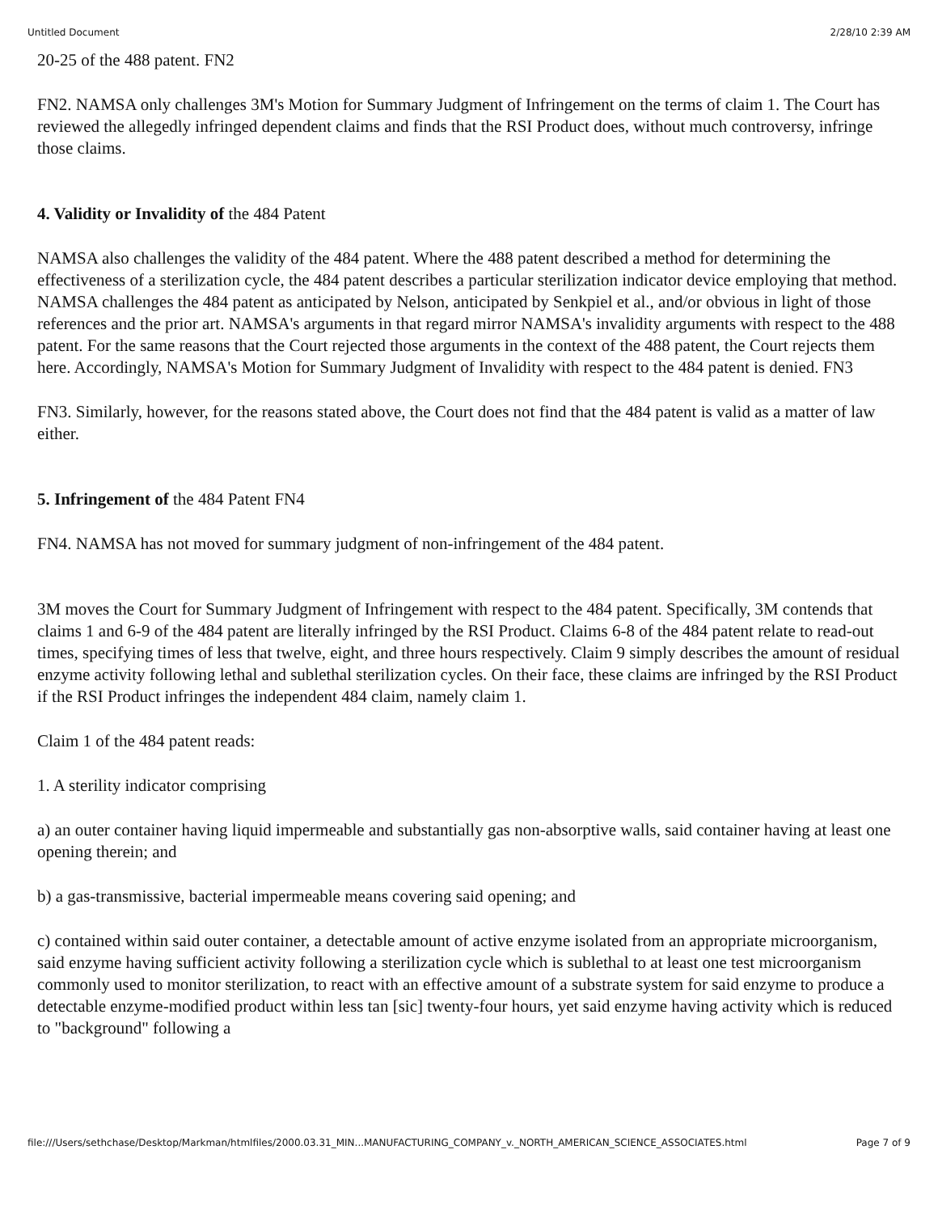Untitled Document 2/28/10 2:39 AM
20-25 of the 488 patent. FN2
FN2. NAMSA only challenges 3M's Motion for Summary Judgment of Infringement on the terms of claim 1. The Court has reviewed the allegedly infringed dependent claims and finds that the RSI Product does, without much controversy, infringe those claims.
4. Validity or Invalidity of the 484 Patent
NAMSA also challenges the validity of the 484 patent. Where the 488 patent described a method for determining the effectiveness of a sterilization cycle, the 484 patent describes a particular sterilization indicator device employing that method. NAMSA challenges the 484 patent as anticipated by Nelson, anticipated by Senkpiel et al., and/or obvious in light of those references and the prior art. NAMSA's arguments in that regard mirror NAMSA's invalidity arguments with respect to the 488 patent. For the same reasons that the Court rejected those arguments in the context of the 488 patent, the Court rejects them here. Accordingly, NAMSA's Motion for Summary Judgment of Invalidity with respect to the 484 patent is denied. FN3
FN3. Similarly, however, for the reasons stated above, the Court does not find that the 484 patent is valid as a matter of law either.
5. Infringement of the 484 Patent FN4
FN4. NAMSA has not moved for summary judgment of non-infringement of the 484 patent.
3M moves the Court for Summary Judgment of Infringement with respect to the 484 patent. Specifically, 3M contends that claims 1 and 6-9 of the 484 patent are literally infringed by the RSI Product. Claims 6-8 of the 484 patent relate to read-out times, specifying times of less that twelve, eight, and three hours respectively. Claim 9 simply describes the amount of residual enzyme activity following lethal and sublethal sterilization cycles. On their face, these claims are infringed by the RSI Product if the RSI Product infringes the independent 484 claim, namely claim 1.
Claim 1 of the 484 patent reads:
1. A sterility indicator comprising
a) an outer container having liquid impermeable and substantially gas non-absorptive walls, said container having at least one opening therein; and
b) a gas-transmissive, bacterial impermeable means covering said opening; and
c) contained within said outer container, a detectable amount of active enzyme isolated from an appropriate microorganism, said enzyme having sufficient activity following a sterilization cycle which is sublethal to at least one test microorganism commonly used to monitor sterilization, to react with an effective amount of a substrate system for said enzyme to produce a detectable enzyme-modified product within less tan [sic] twenty-four hours, yet said enzyme having activity which is reduced to "background" following a
file:///Users/sethchase/Desktop/Markman/htmlfiles/2000.03.31_MIN...MANUFACTURING_COMPANY_v._NORTH_AMERICAN_SCIENCE_ASSOCIATES.html Page 7 of 9